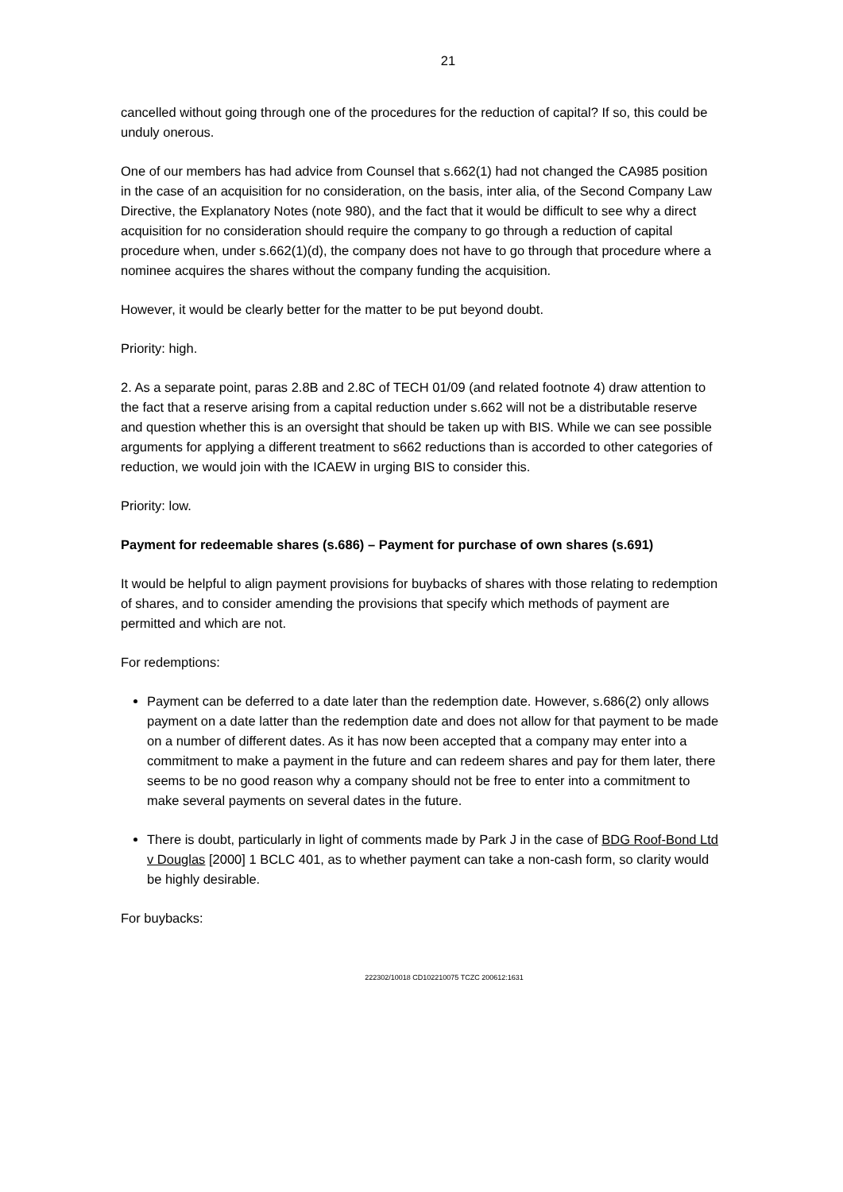21
cancelled without going through one of the procedures for the reduction of capital? If so, this could be unduly onerous.
One of our members has had advice from Counsel that s.662(1) had not changed the CA985 position in the case of an acquisition for no consideration, on the basis, inter alia, of the Second Company Law Directive, the Explanatory Notes (note 980), and the fact that it would be difficult to see why a direct acquisition for no consideration should require the company to go through a reduction of capital procedure when, under s.662(1)(d), the company does not have to go through that procedure where a nominee acquires the shares without the company funding the acquisition.
However, it would be clearly better for the matter to be put beyond doubt.
Priority: high.
2. As a separate point, paras 2.8B and 2.8C of TECH 01/09 (and related footnote 4) draw attention to the fact that a reserve arising from a capital reduction under s.662 will not be a distributable reserve and question whether this is an oversight that should be taken up with BIS. While we can see possible arguments for applying a different treatment to s662 reductions than is accorded to other categories of reduction, we would join with the ICAEW in urging BIS to consider this.
Priority: low.
Payment for redeemable shares (s.686) – Payment for purchase of own shares (s.691)
It would be helpful to align payment provisions for buybacks of shares with those relating to redemption of shares, and to consider amending the provisions that specify which methods of payment are permitted and which are not.
For redemptions:
Payment can be deferred to a date later than the redemption date. However, s.686(2) only allows payment on a date latter than the redemption date and does not allow for that payment to be made on a number of different dates. As it has now been accepted that a company may enter into a commitment to make a payment in the future and can redeem shares and pay for them later, there seems to be no good reason why a company should not be free to enter into a commitment to make several payments on several dates in the future.
There is doubt, particularly in light of comments made by Park J in the case of BDG Roof-Bond Ltd v Douglas [2000] 1 BCLC 401, as to whether payment can take a non-cash form, so clarity would be highly desirable.
For buybacks:
222302/10018 CD102210075 TCZC 200612:1631